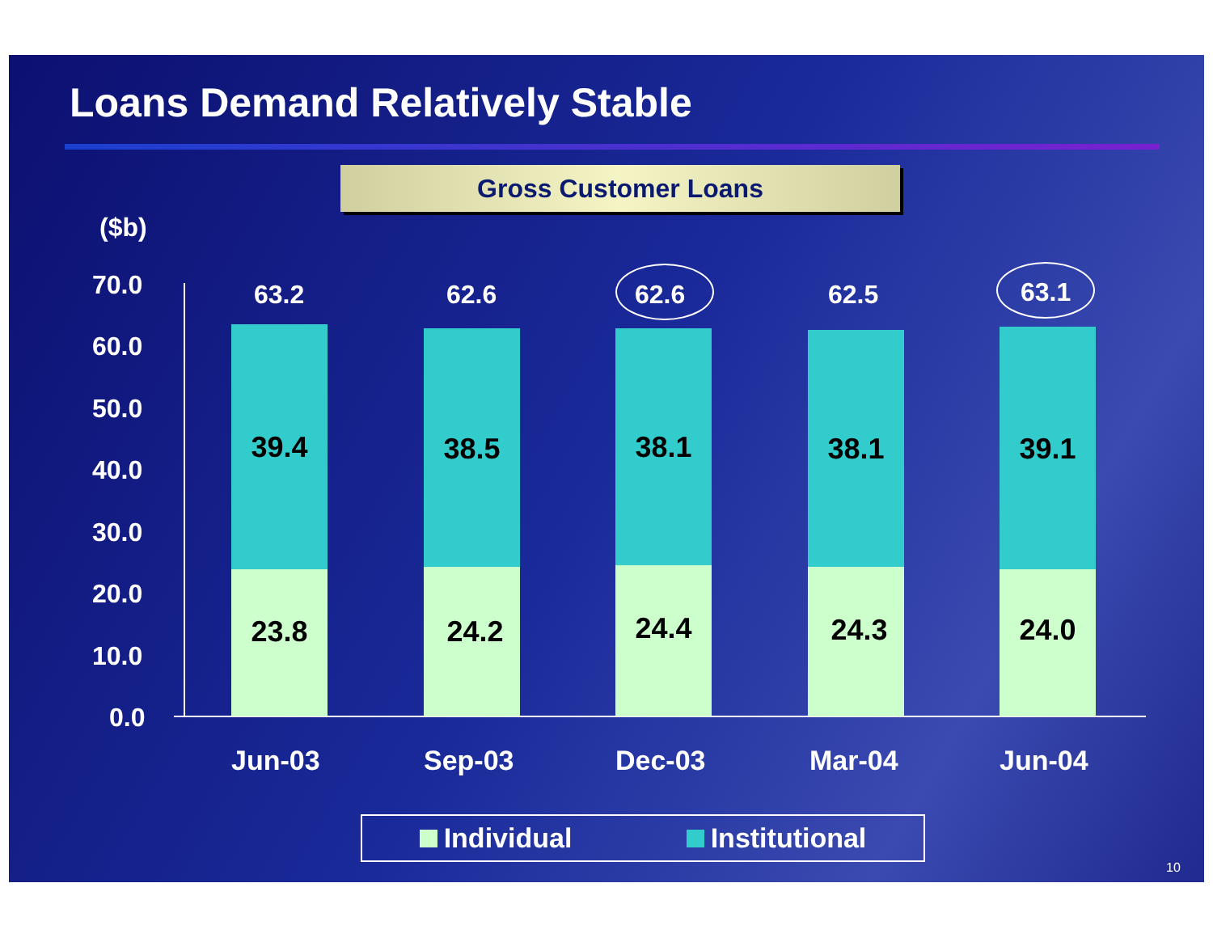Loans Demand Relatively Stable
Gross Customer Loans
($b)
70.0
60.0
50.0
40.0
30.0
20.0
10.0
0.0
63.2 62.6 62.6 62.5 63.1
39.4
23.8
38.5
24.2
38.1
24.4
38.1
24.3
39.1
24.0
Jun-03 Sep-03 Dec-03 Mar-04 Jun-04
Individual Institutional
10